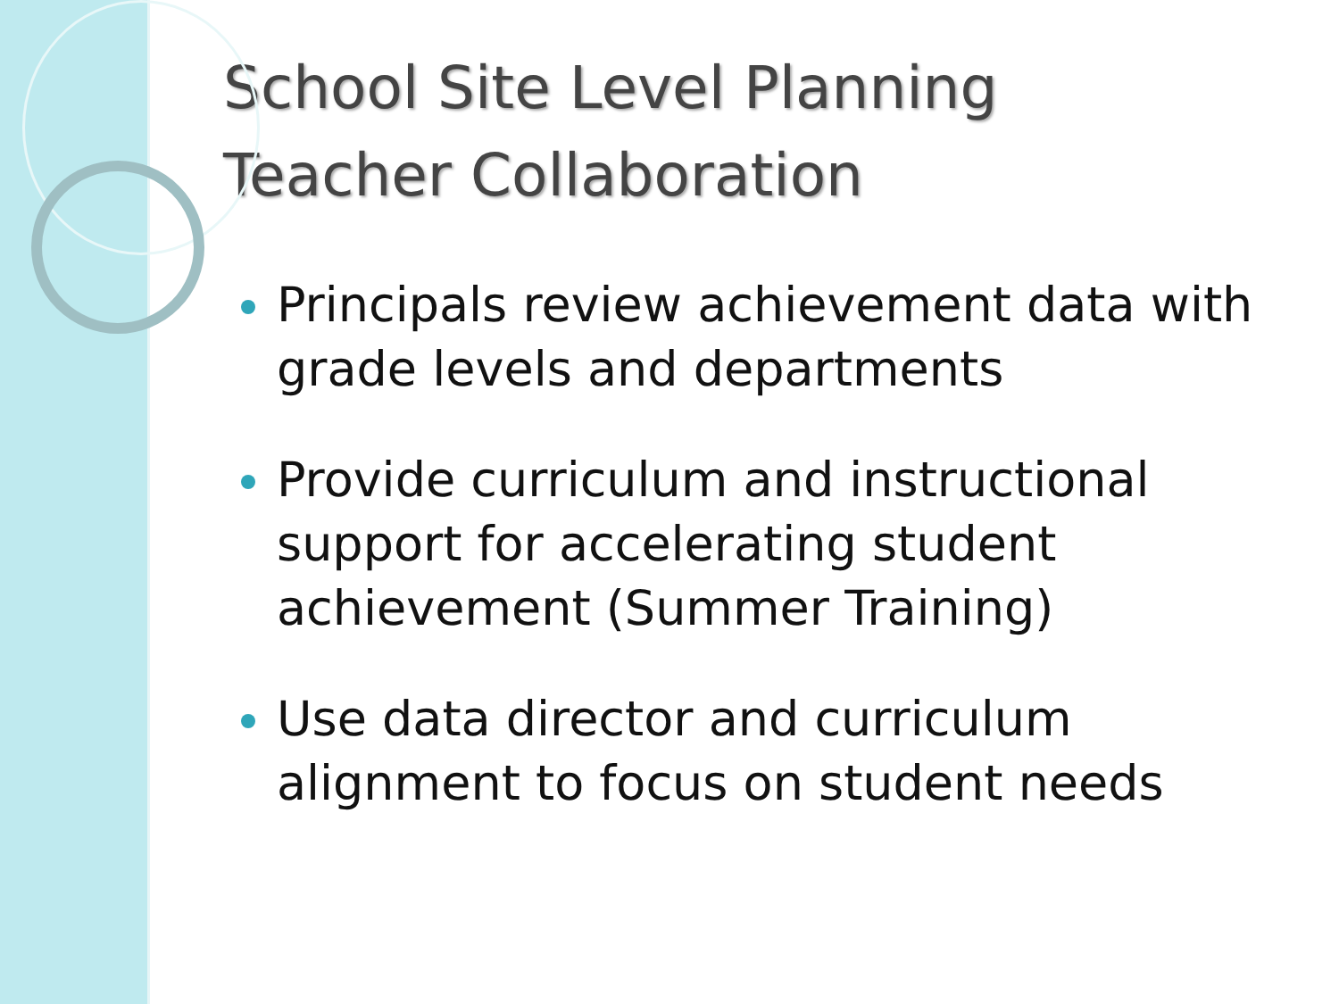School Site Level Planning
Teacher Collaboration
Principals review achievement data with grade levels and departments
Provide curriculum and instructional support for accelerating student achievement (Summer Training)
Use data director and curriculum alignment to focus on student needs